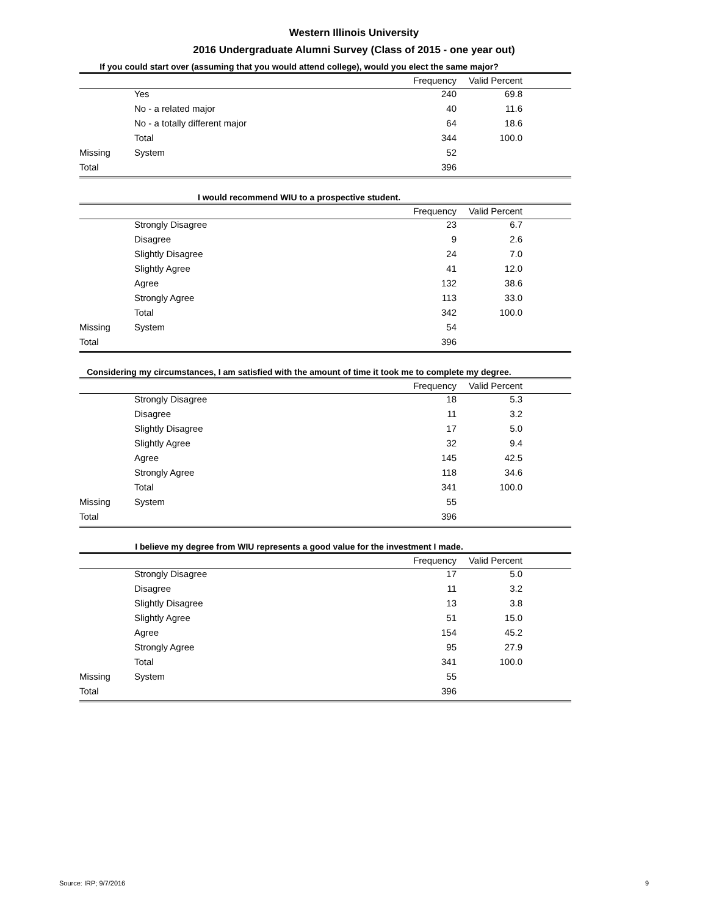Western Illinois University
2016 Undergraduate Alumni Survey (Class of 2015 - one year out)
If you could start over (assuming that you would attend college), would you elect the same major?
| | | Frequency | Valid Percent | |
| --- | --- | --- | --- | --- |
| | Yes | 240 | 69.8 | |
| | No - a related major | 40 | 11.6 | |
| | No - a totally different major | 64 | 18.6 | |
| | Total | 344 | 100.0 | |
| Missing | System | 52 | | |
| Total | | 396 | | |
I would recommend WIU to a prospective student.
| | | Frequency | Valid Percent | |
| --- | --- | --- | --- | --- |
| | Strongly Disagree | 23 | 6.7 | |
| | Disagree | 9 | 2.6 | |
| | Slightly Disagree | 24 | 7.0 | |
| | Slightly Agree | 41 | 12.0 | |
| | Agree | 132 | 38.6 | |
| | Strongly Agree | 113 | 33.0 | |
| | Total | 342 | 100.0 | |
| Missing | System | 54 | | |
| Total | | 396 | | |
Considering my circumstances, I am satisfied with the amount of time it took me to complete my degree.
| | | Frequency | Valid Percent | |
| --- | --- | --- | --- | --- |
| | Strongly Disagree | 18 | 5.3 | |
| | Disagree | 11 | 3.2 | |
| | Slightly Disagree | 17 | 5.0 | |
| | Slightly Agree | 32 | 9.4 | |
| | Agree | 145 | 42.5 | |
| | Strongly Agree | 118 | 34.6 | |
| | Total | 341 | 100.0 | |
| Missing | System | 55 | | |
| Total | | 396 | | |
I believe my degree from WIU represents a good value for the investment I made.
| | | Frequency | Valid Percent | |
| --- | --- | --- | --- | --- |
| | Strongly Disagree | 17 | 5.0 | |
| | Disagree | 11 | 3.2 | |
| | Slightly Disagree | 13 | 3.8 | |
| | Slightly Agree | 51 | 15.0 | |
| | Agree | 154 | 45.2 | |
| | Strongly Agree | 95 | 27.9 | |
| | Total | 341 | 100.0 | |
| Missing | System | 55 | | |
| Total | | 396 | | |
Source: IRP; 9/7/2016 9